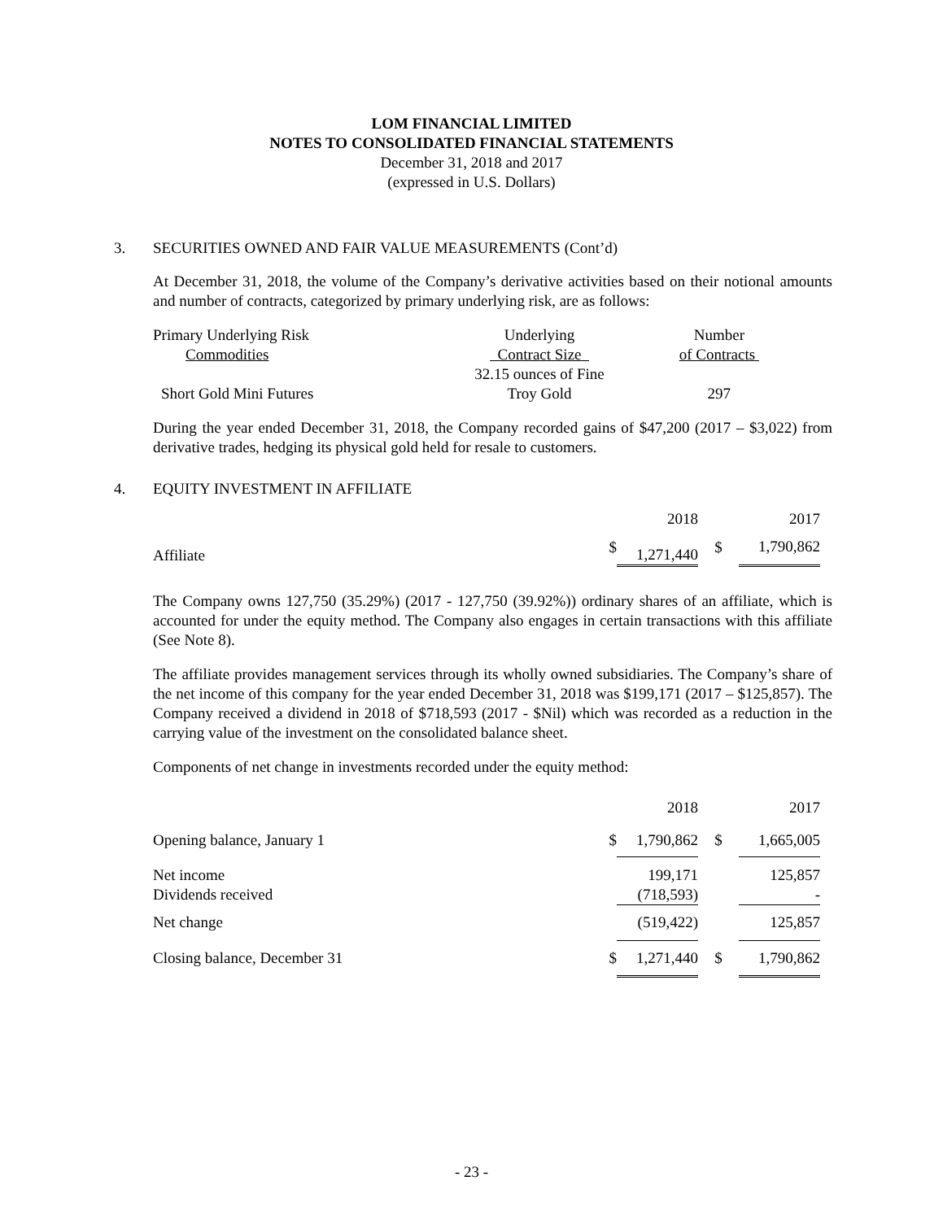LOM FINANCIAL LIMITED
NOTES TO CONSOLIDATED FINANCIAL STATEMENTS
December 31, 2018 and 2017
(expressed in U.S. Dollars)
3. SECURITIES OWNED AND FAIR VALUE MEASUREMENTS (Cont’d)
At December 31, 2018, the volume of the Company’s derivative activities based on their notional amounts and number of contracts, categorized by primary underlying risk, are as follows:
| Primary Underlying Risk | Underlying | Number |
| Commodities | Contract Size | of Contracts |
| | 32.15 ounces of Fine | |
| Short Gold Mini Futures | Troy Gold | 297 |
During the year ended December 31, 2018, the Company recorded gains of $47,200 (2017 – $3,022) from derivative trades, hedging its physical gold held for resale to customers.
4. EQUITY INVESTMENT IN AFFILIATE
| | | 2018 | | 2017 |
| Affiliate | $ | 1,271,440 | $ | 1,790,862 |
The Company owns 127,750 (35.29%) (2017 - 127,750 (39.92%)) ordinary shares of an affiliate, which is accounted for under the equity method. The Company also engages in certain transactions with this affiliate (See Note 8).
The affiliate provides management services through its wholly owned subsidiaries. The Company’s share of the net income of this company for the year ended December 31, 2018 was $199,171 (2017 – $125,857). The Company received a dividend in 2018 of $718,593 (2017 - $Nil) which was recorded as a reduction in the carrying value of the investment on the consolidated balance sheet.
Components of net change in investments recorded under the equity method:
| | | 2018 | | 2017 |
| Opening balance, January 1 | $ | 1,790,862 | $ | 1,665,005 |
| Net income Dividends received | | 199,171 (718,593) | | 125,857 - |
| Net change | | (519,422) | | 125,857 |
| Closing balance, December 31 | $ | 1,271,440 | $ | 1,790,862 |
- 23 -